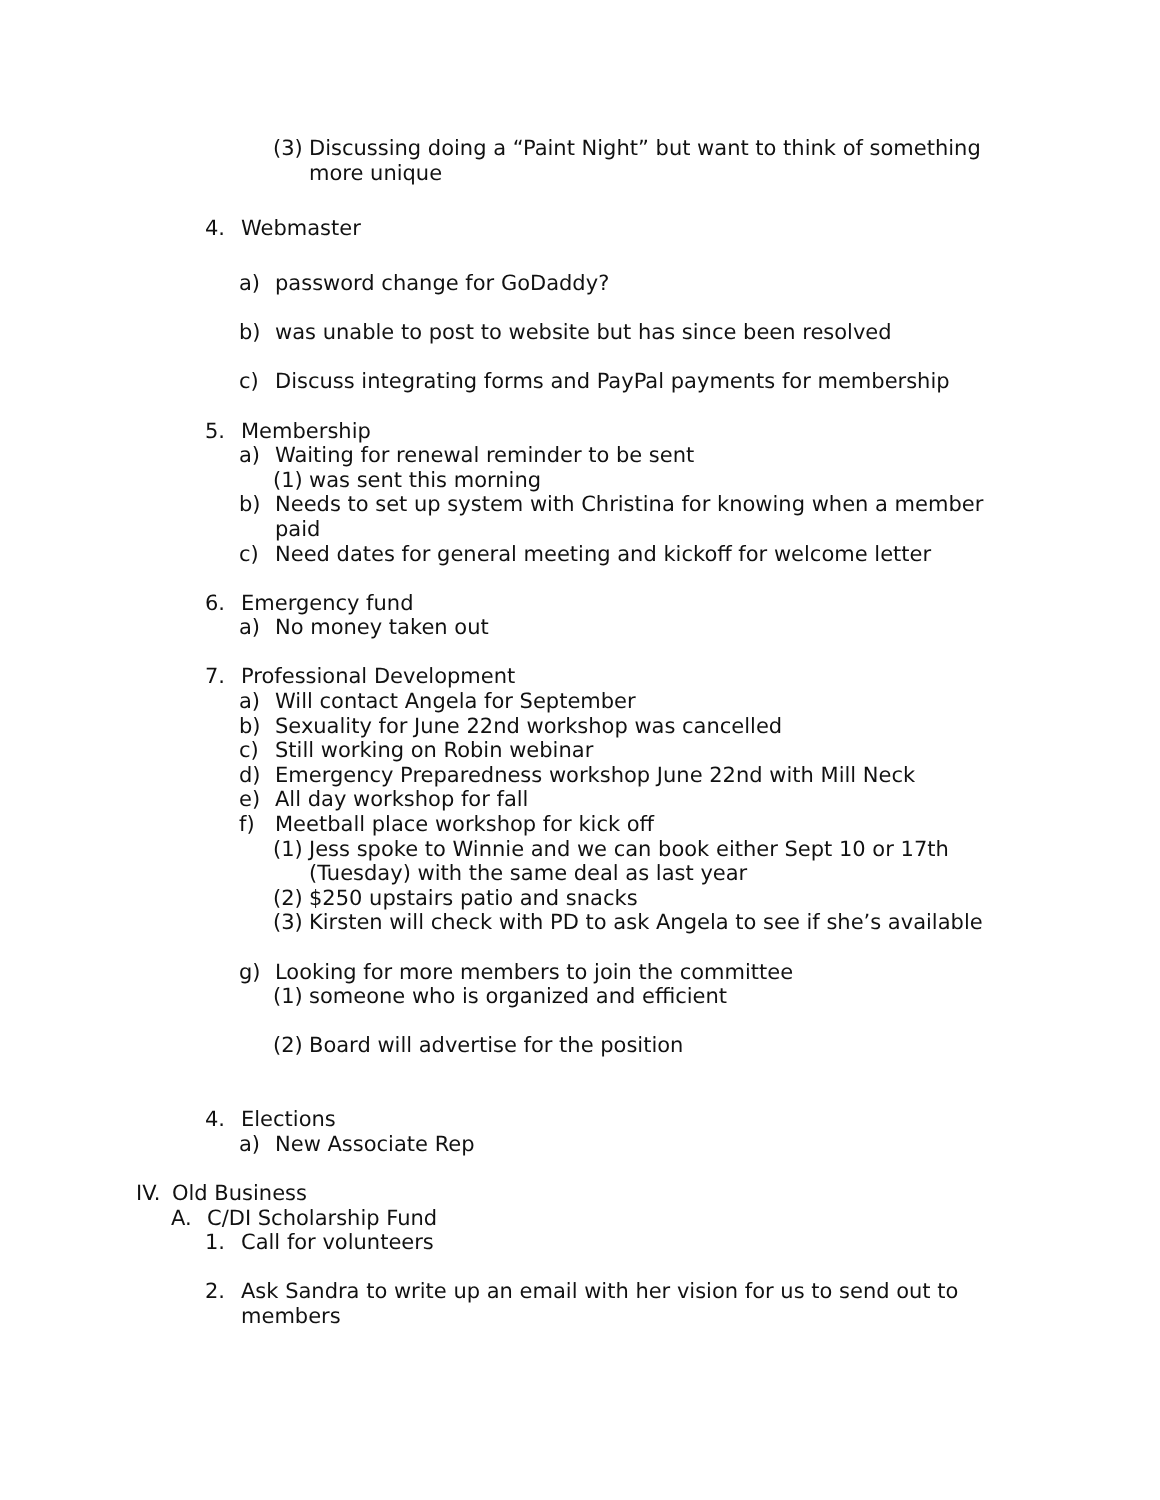(3) Discussing doing a “Paint Night” but want to think of something more unique
4. Webmaster
a) password change for GoDaddy?
b) was unable to post to website but has since been resolved
c) Discuss integrating forms and PayPal payments for membership
5. Membership
a) Waiting for renewal reminder to be sent
(1) was sent this morning
b) Needs to set up system with Christina for knowing when a member paid
c) Need dates for general meeting and kickoff for welcome letter
6. Emergency fund
a) No money taken out
7. Professional Development
a) Will contact Angela for September
b) Sexuality for June 22nd workshop was cancelled
c) Still working on Robin webinar
d) Emergency Preparedness workshop June 22nd with Mill Neck
e) All day workshop for fall
f) Meetball place workshop for kick off
(1) Jess spoke to Winnie and we can book either Sept 10 or 17th (Tuesday) with the same deal as last year
(2) $250 upstairs patio and snacks
(3) Kirsten will check with PD to ask Angela to see if she’s available
g) Looking for more members to join the committee
(1) someone who is organized and efficient
(2) Board will advertise for the position
4. Elections
a) New Associate Rep
IV. Old Business
A. C/DI Scholarship Fund
1. Call for volunteers
2. Ask Sandra to write up an email with her vision for us to send out to members